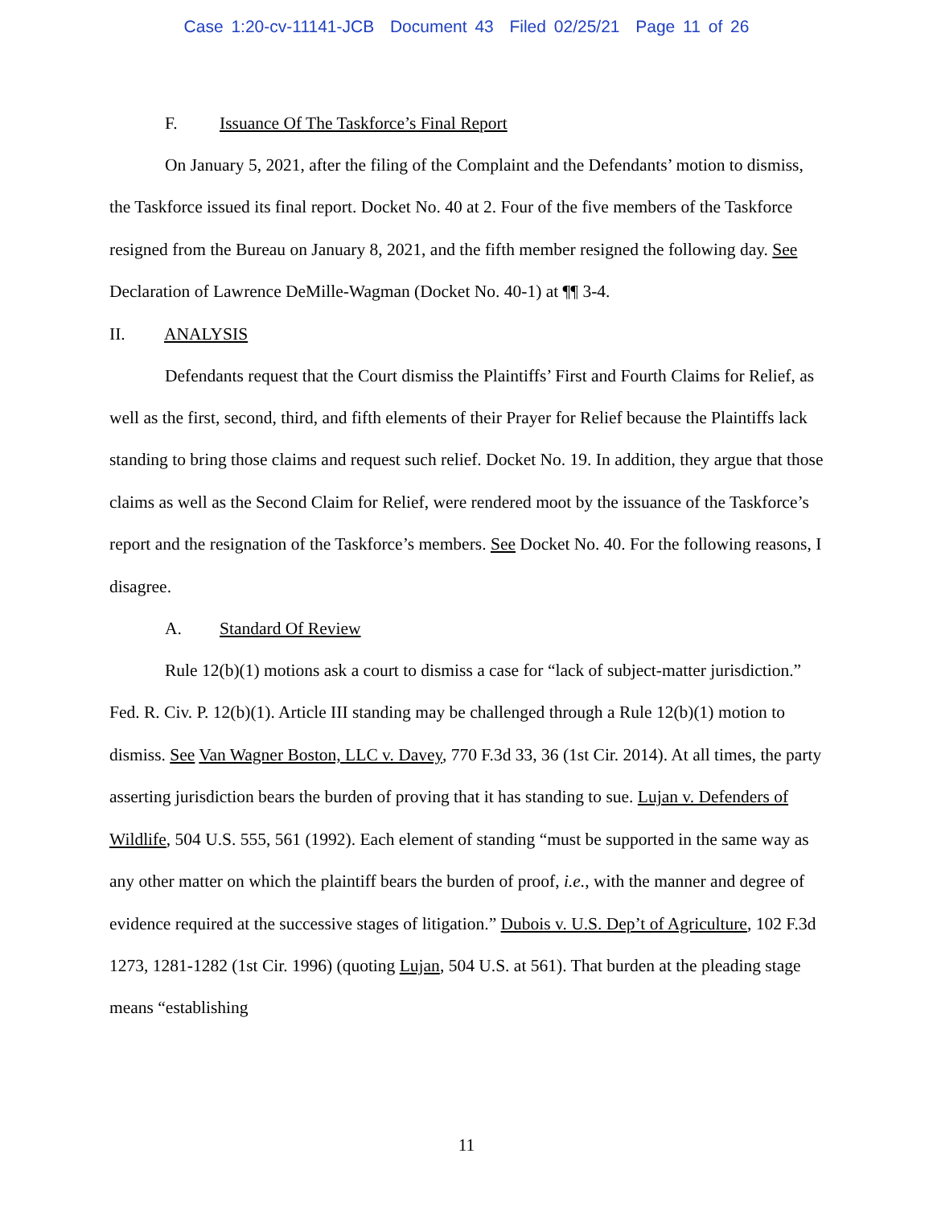Case 1:20-cv-11141-JCB Document 43 Filed 02/25/21 Page 11 of 26
F. Issuance Of The Taskforce’s Final Report
On January 5, 2021, after the filing of the Complaint and the Defendants’ motion to dismiss, the Taskforce issued its final report. Docket No. 40 at 2. Four of the five members of the Taskforce resigned from the Bureau on January 8, 2021, and the fifth member resigned the following day. See Declaration of Lawrence DeMille-Wagman (Docket No. 40-1) at ¶¶ 3-4.
II. ANALYSIS
Defendants request that the Court dismiss the Plaintiffs’ First and Fourth Claims for Relief, as well as the first, second, third, and fifth elements of their Prayer for Relief because the Plaintiffs lack standing to bring those claims and request such relief. Docket No. 19. In addition, they argue that those claims as well as the Second Claim for Relief, were rendered moot by the issuance of the Taskforce’s report and the resignation of the Taskforce’s members. See Docket No. 40. For the following reasons, I disagree.
A. Standard Of Review
Rule 12(b)(1) motions ask a court to dismiss a case for “lack of subject-matter jurisdiction.” Fed. R. Civ. P. 12(b)(1). Article III standing may be challenged through a Rule 12(b)(1) motion to dismiss. See Van Wagner Boston, LLC v. Davey, 770 F.3d 33, 36 (1st Cir. 2014). At all times, the party asserting jurisdiction bears the burden of proving that it has standing to sue. Lujan v. Defenders of Wildlife, 504 U.S. 555, 561 (1992). Each element of standing “must be supported in the same way as any other matter on which the plaintiff bears the burden of proof, i.e., with the manner and degree of evidence required at the successive stages of litigation.” Dubois v. U.S. Dep’t of Agriculture, 102 F.3d 1273, 1281-1282 (1st Cir. 1996) (quoting Lujan, 504 U.S. at 561). That burden at the pleading stage means “establishing
11